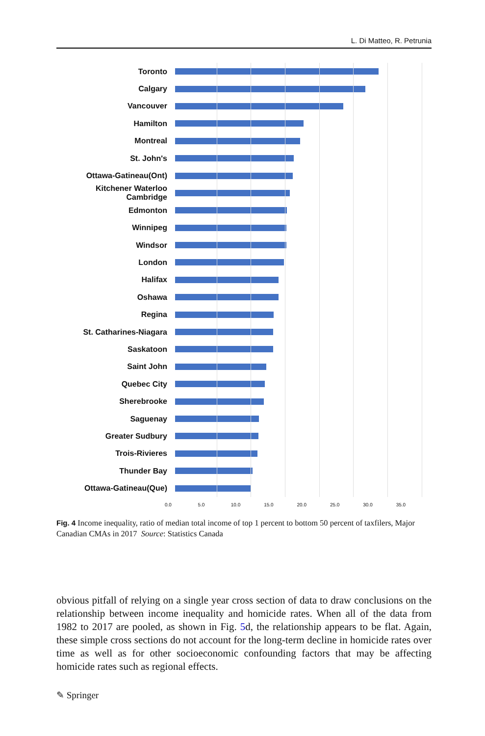L. Di Matteo, R. Petrunia
Toronto
Calgary
Vancouver
Hamilton
Montreal
St. John's
Ottawa-Gatineau(Ont)
Kitchener Waterloo Cambridge
Edmonton
Winnipeg
Windsor
London
Halifax
Oshawa
Regina
St. Catharines-Niagara
Saskatoon
Saint John
Quebec City
Sherebrooke
Saguenay
Greater Sudbury
Trois-Rivieres
Thunder Bay
Ottawa-Gatineau(Que)
0.0 5.0 10.0 15.0 20.0 25.0 30.0 35.0
Fig. 4 Income inequality, ratio of median total income of top 1 percent to bottom 50 percent of taxfilers, Major Canadian CMAs in 2017 Source: Statistics Canada
obvious pitfall of relying on a single year cross section of data to draw conclusions on the relationship between income inequality and homicide rates. When all of the data from 1982 to 2017 are pooled, as shown in Fig. 5d, the relationship appears to be flat. Again, these simple cross sections do not account for the long-term decline in homicide rates over time as well as for other socioeconomic confounding factors that may be affecting homicide rates such as regional effects.
✎ Springer